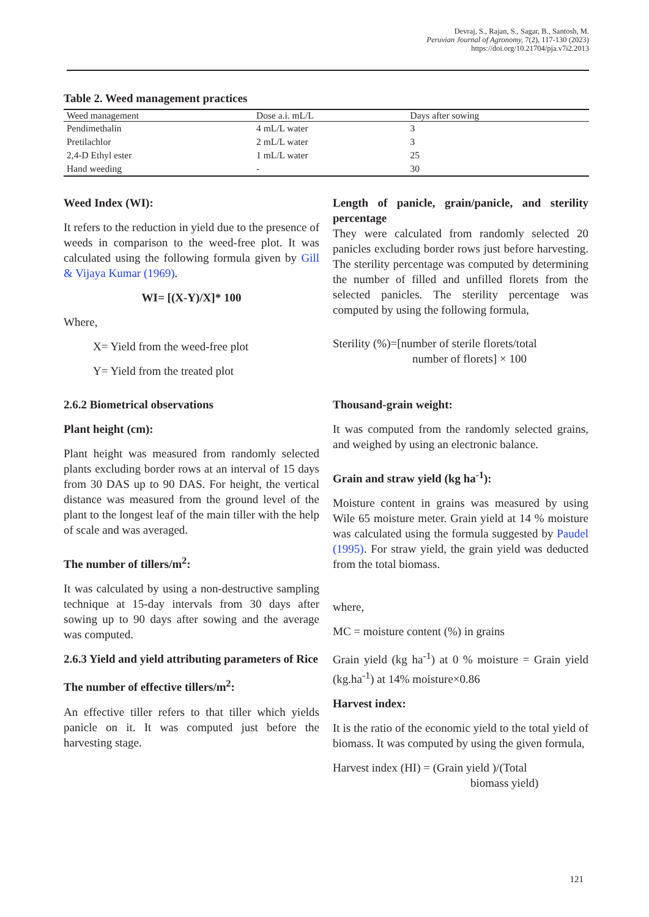Devraj, S., Rajan, S., Sagar, B., Santosh, M.
Peruvian Journal of Agronomy, 7(2), 117-130 (2023)
https://doi.org/10.21704/pja.v7i2.2013
Table 2. Weed management practices
| Weed management | Dose a.i. mL/L | Days after sowing |
| --- | --- | --- |
| Pendimethalin | 4 mL/L water | 3 |
| Pretilachlor | 2 mL/L water | 3 |
| 2,4-D Ethyl ester | 1 mL/L water | 25 |
| Hand weeding | - | 30 |
Weed Index (WI):
It refers to the reduction in yield due to the presence of weeds in comparison to the weed-free plot. It was calculated using the following formula given by Gill & Vijaya Kumar (1969).
WI= [(X-Y)/X]* 100
Where,
X= Yield from the weed-free plot
Y= Yield from the treated plot
2.6.2 Biometrical observations
Plant height (cm):
Plant height was measured from randomly selected plants excluding border rows at an interval of 15 days from 30 DAS up to 90 DAS. For height, the vertical distance was measured from the ground level of the plant to the longest leaf of the main tiller with the help of scale and was averaged.
The number of tillers/m<sup>2</sup>:
It was calculated by using a non-destructive sampling technique at 15-day intervals from 30 days after sowing up to 90 days after sowing and the average was computed.
2.6.3 Yield and yield attributing parameters of Rice
The number of effective tillers/m<sup>2</sup>:
An effective tiller refers to that tiller which yields panicle on it. It was computed just before the harvesting stage.
Length of panicle, grain/panicle, and sterility percentage
They were calculated from randomly selected 20 panicles excluding border rows just before harvesting. The sterility percentage was computed by determining the number of filled and unfilled florets from the selected panicles. The sterility percentage was computed by using the following formula,
Sterility (%)=[number of sterile florets/total
number of florets] × 100
Thousand-grain weight:
It was computed from the randomly selected grains, and weighed by using an electronic balance.
Grain and straw yield (kg ha<sup>-1</sup>):
Moisture content in grains was measured by using Wile 65 moisture meter. Grain yield at 14 % moisture was calculated using the formula suggested by Paudel (1995). For straw yield, the grain yield was deducted from the total biomass.
where,
MC = moisture content (%) in grains
Grain yield (kg ha<sup>-1</sup>) at 0 % moisture = Grain yield (kg.ha<sup>-1</sup>) at 14% moisture×0.86
Harvest index:
It is the ratio of the economic yield to the total yield of biomass. It was computed by using the given formula,
Harvest index (HI) = (Grain yield )/(Total
biomass yield)
121